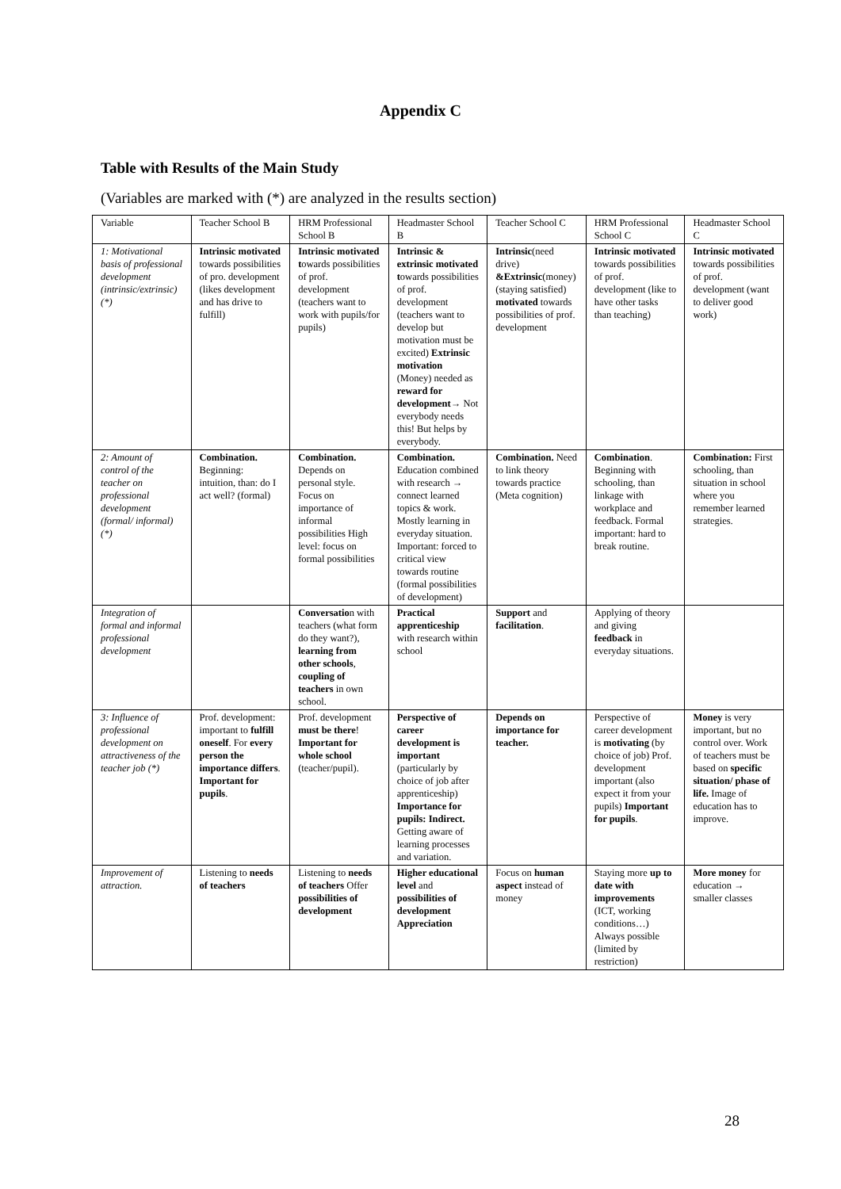Appendix C
Table with Results of the Main Study
(Variables are marked with (*) are analyzed in the results section)
| Variable | Teacher School B | HRM Professional School B | Headmaster School B | Teacher School C | HRM Professional School C | Headmaster School C |
| --- | --- | --- | --- | --- | --- | --- |
| 1: Motivational basis of professional development (intrinsic/extrinsic) (*) | Intrinsic motivated towards possibilities of pro. development (likes development and has drive to fulfill) | Intrinsic motivated t owards possibilities of prof. development (teachers want to work with pupils/for pupils) | Intrinsic & extrinsic motivated t owards possibilities of prof. development (teachers want to develop but motivation must be excited) Extrinsic motivation (Money) needed as reward for development→ Not everybody needs this! But helps by everybody. | Intrinsic (need drive) &Extrinsic (money) (staying satisfied) motivated towards possibilities of prof. development | Intrinsic motivated towards possibilities of prof. development (like to have other tasks than teaching) | Intrinsic motivated towards possibilities of prof. development (want to deliver good work) |
| 2: Amount of control of the teacher on professional development (formal/ informal) (*) | Combination. Beginning: intuition, than: do I act well? (formal) | Combination. Depends on personal style. Focus on importance of informal possibilities High level: focus on formal possibilities | Combination. Education combined with research → connect learned topics & work. Mostly learning in everyday situation. Important: forced to critical view towards routine (formal possibilities of development) | Combination. Need to link theory towards practice (Meta cognition) | Combination . Beginning with schooling, than linkage with workplace and feedback. Formal important: hard to break routine. | Combination: First schooling, than situation in school where you remember learned strategies. |
| Integration of formal and informal professional development | | Conversatio n with teachers (what form do they want?), learning from other schools , coupling of teachers in own school. | Practical apprenticeship with research within school | Support and facilitation . | Applying of theory and giving feedback in everyday situations. | |
| 3: Influence of professional development on attractiveness of the teacher job (*) | Prof. development: important to fulfill oneself . For every person the importance differs . Important for pupils . | Prof. development must be there ! Important for whole school (teacher/pupil). | Perspective of career development is important (particularly by choice of job after apprenticeship) Importance for pupils: Indirect. Getting aware of learning processes and variation. | Depends on importance for teacher. | Perspective of career development is motivating (by choice of job) Prof. development important (also expect it from your pupils) Important for pupils . | Money is very important, but no control over. Work of teachers must be based on specific situation/ phase of life. Image of education has to improve. |
| Improvement of attraction. | Listening to needs of teachers | Listening to needs of teachers Offer possibilities of development | Higher educational level and possibilities of development Appreciation | Focus on human aspect instead of money | Staying more up to date with improvements (ICT, working conditions…) Always possible (limited by restriction) | More money for education → smaller classes |
28